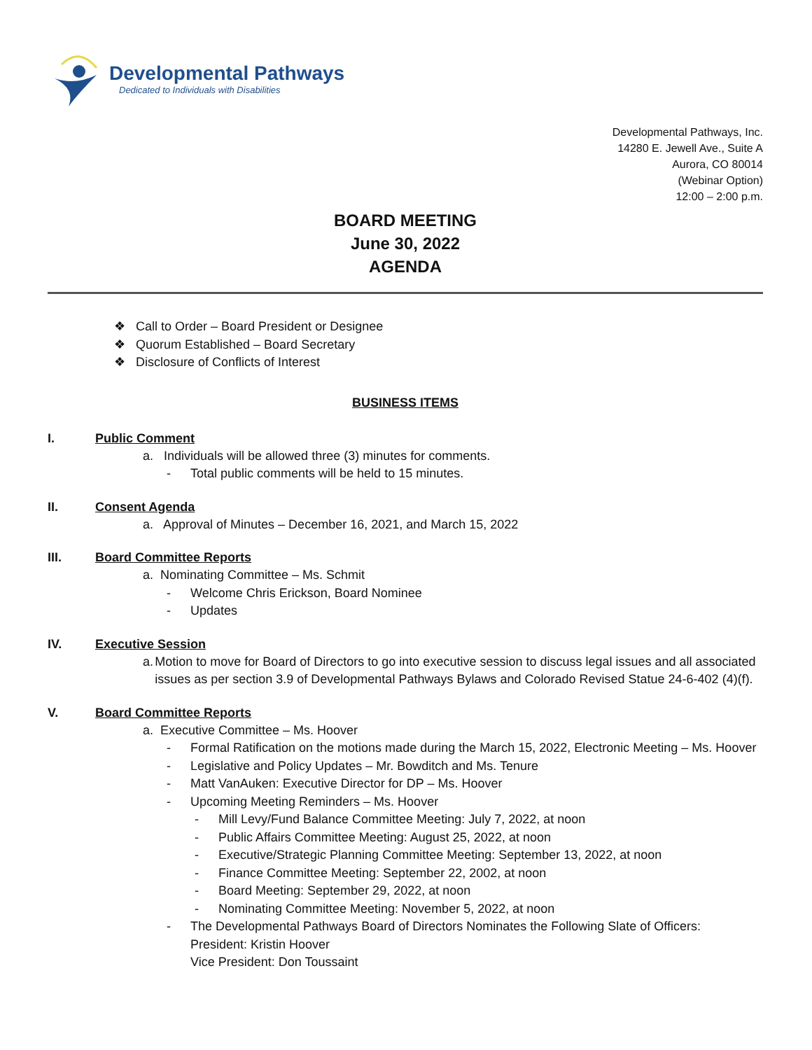Developmental Pathways
Dedicated to Individuals with Disabilities
Developmental Pathways, Inc.
14280 E. Jewell Ave., Suite A
Aurora, CO 80014
(Webinar Option)
12:00 – 2:00 p.m.
BOARD MEETING
June 30, 2022
AGENDA
❖ Call to Order – Board President or Designee
❖ Quorum Established – Board Secretary
❖ Disclosure of Conflicts of Interest
BUSINESS ITEMS
I. Public Comment
a. Individuals will be allowed three (3) minutes for comments.
- Total public comments will be held to 15 minutes.
II. Consent Agenda
a. Approval of Minutes – December 16, 2021, and March 15, 2022
III. Board Committee Reports
a. Nominating Committee – Ms. Schmit
- Welcome Chris Erickson, Board Nominee
- Updates
IV. Executive Session
a. Motion to move for Board of Directors to go into executive session to discuss legal issues and all associated issues as per section 3.9 of Developmental Pathways Bylaws and Colorado Revised Statue 24-6-402 (4)(f).
V. Board Committee Reports
a. Executive Committee – Ms. Hoover
- Formal Ratification on the motions made during the March 15, 2022, Electronic Meeting – Ms. Hoover
- Legislative and Policy Updates – Mr. Bowditch and Ms. Tenure
- Matt VanAuken: Executive Director for DP – Ms. Hoover
- Upcoming Meeting Reminders – Ms. Hoover
- Mill Levy/Fund Balance Committee Meeting: July 7, 2022, at noon
- Public Affairs Committee Meeting: August 25, 2022, at noon
- Executive/Strategic Planning Committee Meeting: September 13, 2022, at noon
- Finance Committee Meeting: September 22, 2002, at noon
- Board Meeting: September 29, 2022, at noon
- Nominating Committee Meeting: November 5, 2022, at noon
- The Developmental Pathways Board of Directors Nominates the Following Slate of Officers:
President: Kristin Hoover
Vice President: Don Toussaint